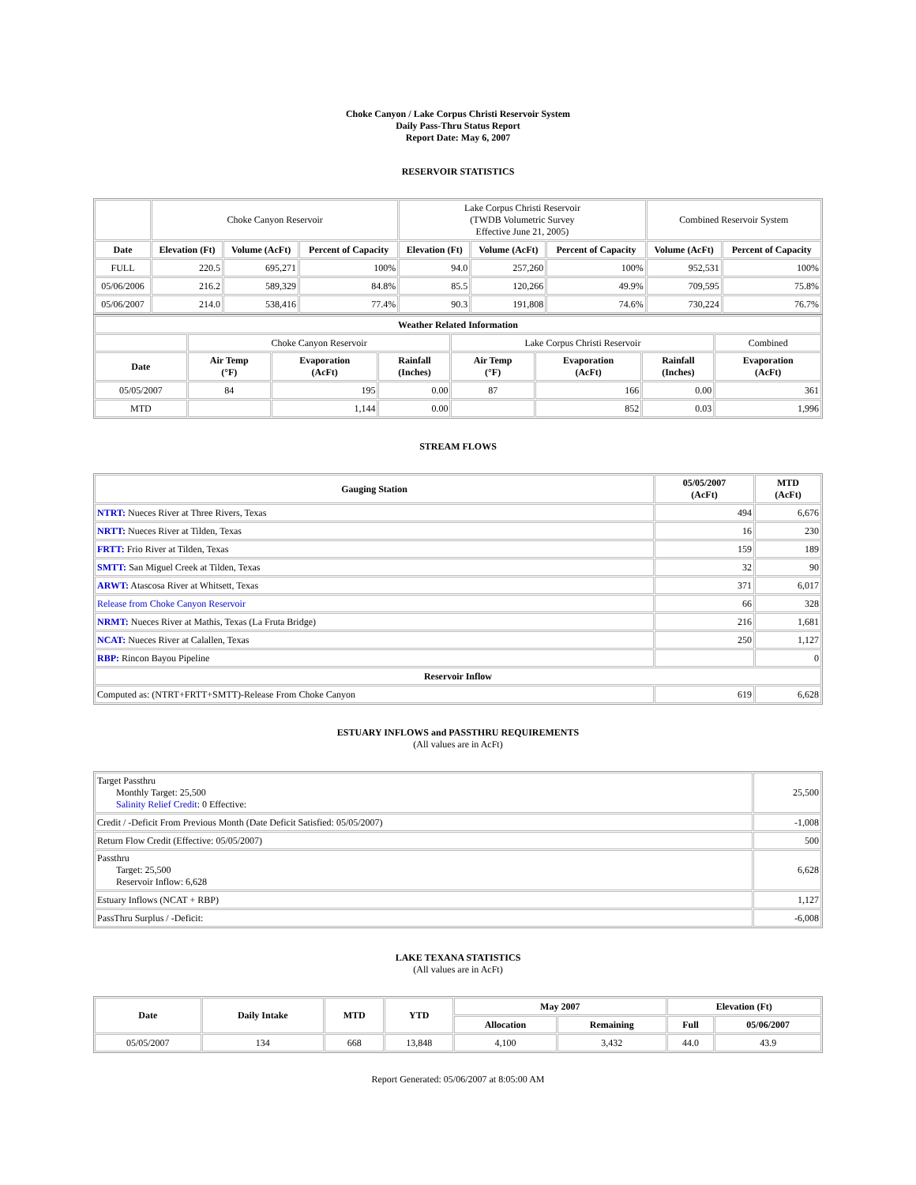Choke Canyon / Lake Corpus Christi Reservoir System
Daily Pass-Thru Status Report
Report Date: May 6, 2007
RESERVOIR STATISTICS
| | Choke Canyon Reservoir | | | Lake Corpus Christi Reservoir (TWDB Volumetric Survey Effective June 21, 2005) | | | Combined Reservoir System | |
| Date | Elevation (Ft) | Volume (AcFt) | Percent of Capacity | Elevation (Ft) | Volume (AcFt) | Percent of Capacity | Volume (AcFt) | Percent of Capacity |
| FULL | 220.5 | 695,271 | 100% | 94.0 | 257,260 | 100% | 952,531 | 100% |
| 05/06/2006 | 216.2 | 589,329 | 84.8% | 85.5 | 120,266 | 49.9% | 709,595 | 75.8% |
| 05/06/2007 | 214.0 | 538,416 | 77.4% | 90.3 | 191,808 | 74.6% | 730,224 | 76.7% |
| Weather Related Information | | | | | | | |
| --- | --- | --- | --- | --- | --- | --- | --- |
| | Choke Canyon Reservoir | | | Lake Corpus Christi Reservoir | | | Combined |
| Date | Air Temp (°F) | Evaporation (AcFt) | Rainfall (Inches) | Air Temp (°F) | Evaporation (AcFt) | Rainfall (Inches) | Evaporation (AcFt) |
| 05/05/2007 | 84 | 195 | 0.00 | 87 | 166 | 0.00 | 361 |
| MTD | | 1,144 | 0.00 | | 852 | 0.03 | 1,996 |
STREAM FLOWS
| Gauging Station | 05/05/2007 (AcFt) | MTD (AcFt) |
| --- | --- | --- |
| NTRT: Nueces River at Three Rivers, Texas | 494 | 6,676 |
| NRTT: Nueces River at Tilden, Texas | 16 | 230 |
| FRTT: Frio River at Tilden, Texas | 159 | 189 |
| SMTT: San Miguel Creek at Tilden, Texas | 32 | 90 |
| ARWT: Atascosa River at Whitsett, Texas | 371 | 6,017 |
| Release from Choke Canyon Reservoir | 66 | 328 |
| NRMT: Nueces River at Mathis, Texas (La Fruta Bridge) | 216 | 1,681 |
| NCAT: Nueces River at Calallen, Texas | 250 | 1,127 |
| RBP: Rincon Bayou Pipeline | | 0 |
| Reservoir Inflow | | |
| Computed as: (NTRT+FRTT+SMTT)-Release From Choke Canyon | 619 | 6,628 |
ESTUARY INFLOWS and PASSTHRU REQUIREMENTS
(All values are in AcFt)
| Target Passthru Monthly Target: 25,500 Salinity Relief Credit : 0 Effective: | 25,500 |
| Credit / -Deficit From Previous Month (Date Deficit Satisfied: 05/05/2007) | -1,008 |
| Return Flow Credit (Effective: 05/05/2007) | 500 |
| Passthru Target: 25,500 Reservoir Inflow: 6,628 | 6,628 |
| Estuary Inflows (NCAT + RBP) | 1,127 |
| PassThru Surplus / -Deficit: | -6,008 |
LAKE TEXANA STATISTICS
(All values are in AcFt)
| Date | Daily Intake | MTD | YTD | May 2007 | | Elevation (Ft) | |
| --- | --- | --- | --- | --- | --- | --- | --- |
| | | | | Allocation | Remaining | Full | 05/06/2007 |
| 05/05/2007 | 134 | 668 | 13,848 | 4,100 | 3,432 | 44.0 | 43.9 |
Report Generated: 05/06/2007 at 8:05:00 AM